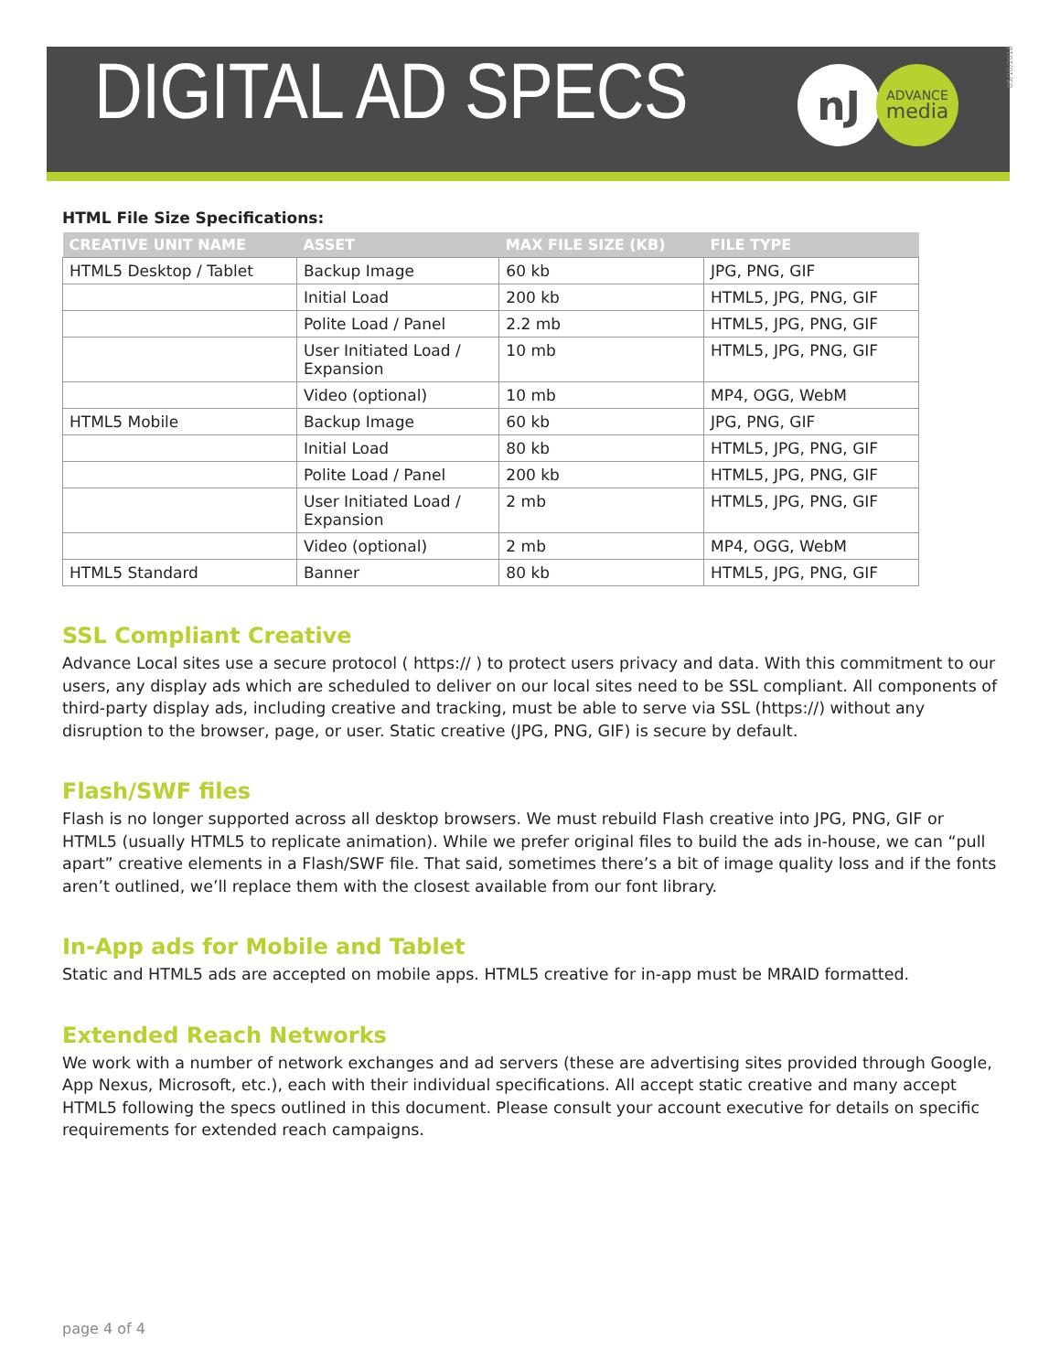DIGITAL AD SPECS
nJ
ADVANCE
media
05/10/2018
HTML File Size Specifications:
| CREATIVE UNIT NAME | ASSET | MAX FILE SIZE (KB) | FILE TYPE |
| --- | --- | --- | --- |
| HTML5 Desktop / Tablet | Backup Image | 60 kb | JPG, PNG, GIF |
| | Initial Load | 200 kb | HTML5, JPG, PNG, GIF |
| | Polite Load / Panel | 2.2 mb | HTML5, JPG, PNG, GIF |
| | User Initiated Load / Expansion | 10 mb | HTML5, JPG, PNG, GIF |
| | Video (optional) | 10 mb | MP4, OGG, WebM |
| HTML5 Mobile | Backup Image | 60 kb | JPG, PNG, GIF |
| | Initial Load | 80 kb | HTML5, JPG, PNG, GIF |
| | Polite Load / Panel | 200 kb | HTML5, JPG, PNG, GIF |
| | User Initiated Load / Expansion | 2 mb | HTML5, JPG, PNG, GIF |
| | Video (optional) | 2 mb | MP4, OGG, WebM |
| HTML5 Standard | Banner | 80 kb | HTML5, JPG, PNG, GIF |
SSL Compliant Creative
Advance Local sites use a secure protocol ( https:// ) to protect users privacy and data. With this commitment to our users, any display ads which are scheduled to deliver on our local sites need to be SSL compliant. All components of third-party display ads, including creative and tracking, must be able to serve via SSL (https://) without any disruption to the browser, page, or user. Static creative (JPG, PNG, GIF) is secure by default.
Flash/SWF files
Flash is no longer supported across all desktop browsers. We must rebuild Flash creative into JPG, PNG, GIF or HTML5 (usually HTML5 to replicate animation). While we prefer original files to build the ads in-house, we can “pull apart” creative elements in a Flash/SWF file. That said, sometimes there’s a bit of image quality loss and if the fonts aren’t outlined, we’ll replace them with the closest available from our font library.
In-App ads for Mobile and Tablet
Static and HTML5 ads are accepted on mobile apps. HTML5 creative for in-app must be MRAID formatted.
Extended Reach Networks
We work with a number of network exchanges and ad servers (these are advertising sites provided through Google, App Nexus, Microsoft, etc.), each with their individual specifications. All accept static creative and many accept HTML5 following the specs outlined in this document. Please consult your account executive for details on specific requirements for extended reach campaigns.
page 4 of 4